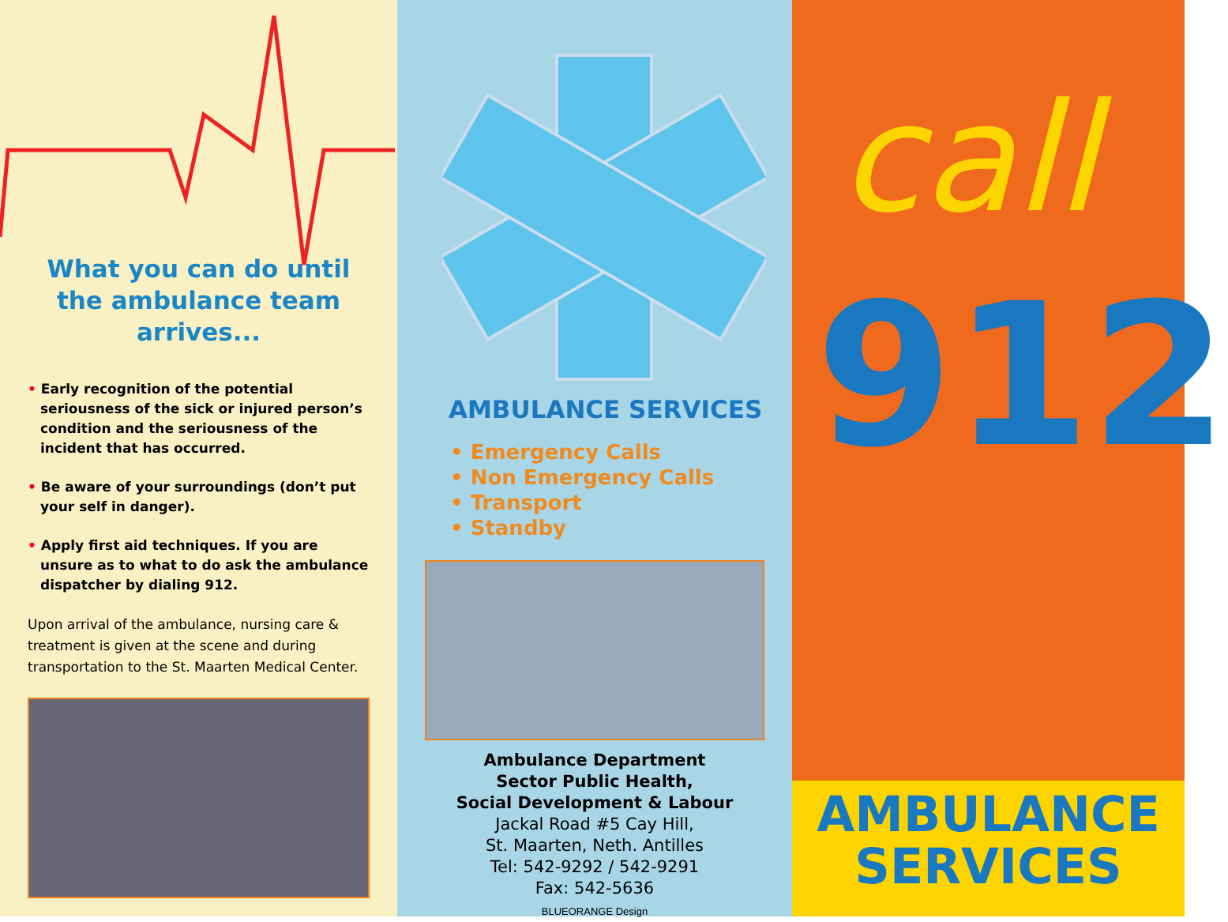What you can do until the ambulance team arrives...
• Early recognition of the potential seriousness of the sick or injured person’s condition and the seriousness of the incident that has occurred.
• Be aware of your surroundings (don’t put your self in danger).
• Apply first aid techniques. If you are unsure as to what to do ask the ambulance dispatcher by dialing 912.
Upon arrival of the ambulance, nursing care & treatment is given at the scene and during transportation to the St. Maarten Medical Center.
AMBULANCE SERVICES
• Emergency Calls
• Non Emergency Calls
• Transport
• Standby
Ambulance Department
Sector Public Health,
Social Development & Labour
Jackal Road #5 Cay Hill,
St. Maarten, Neth. Antilles
Tel: 542-9292 / 542-9291
Fax: 542-5636
BLUEORANGE Design
call
912
AMBULANCE
SERVICES